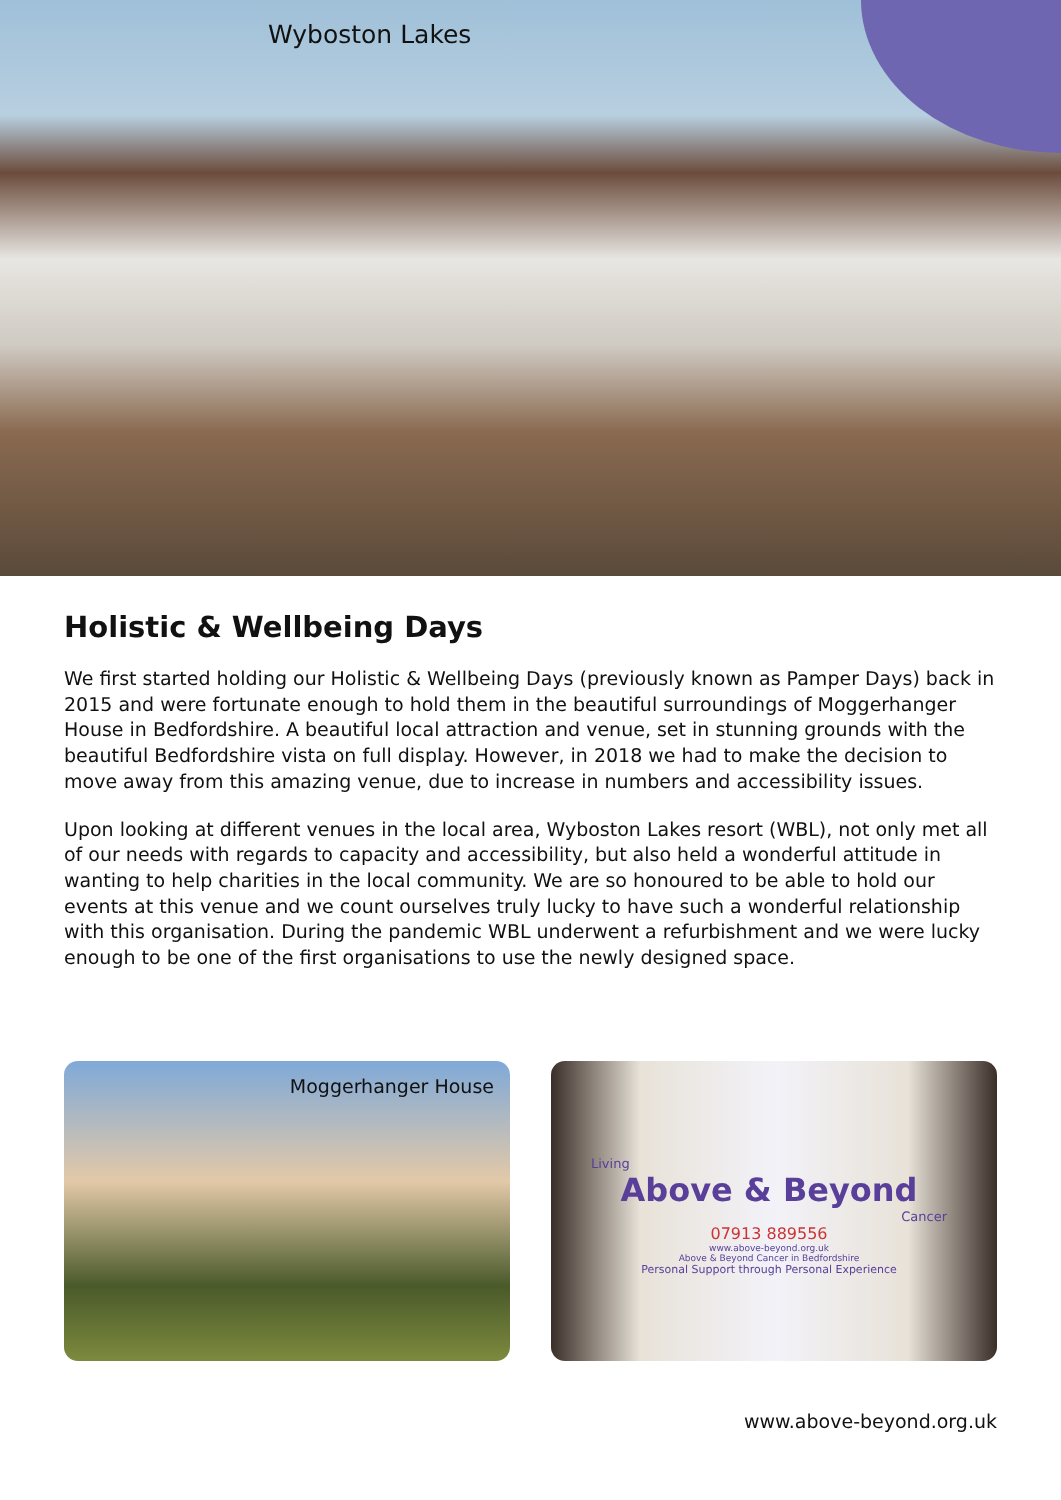Wyboston Lakes
Holistic & Wellbeing Days
We first started holding our Holistic & Wellbeing Days (previously known as Pamper Days) back in 2015 and were fortunate enough to hold them in the beautiful surroundings of Moggerhanger House in Bedfordshire. A beautiful local attraction and venue, set in stunning grounds with the beautiful Bedfordshire vista on full display. However, in 2018 we had to make the decision to move away from this amazing venue, due to increase in numbers and accessibility issues.
Upon looking at different venues in the local area, Wyboston Lakes resort (WBL), not only met all of our needs with regards to capacity and accessibility, but also held a wonderful attitude in wanting to help charities in the local community. We are so honoured to be able to hold our events at this venue and we count ourselves truly lucky to have such a wonderful relationship with this organisation. During the pandemic WBL underwent a refurbishment and we were lucky enough to be one of the first organisations to use the newly designed space.
Moggerhanger House
Living
Above & Beyond
Cancer
07913 889556
www.above-beyond.org.uk
Above & Beyond Cancer in Bedfordshire
Personal Support through Personal Experience
www.above-beyond.org.uk